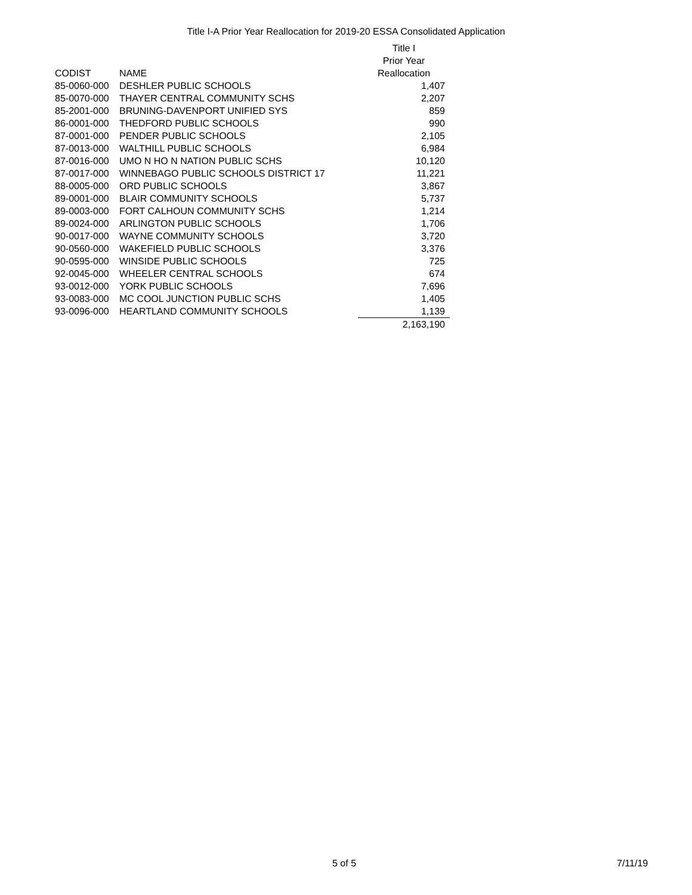Title I-A Prior Year Reallocation for 2019-20 ESSA Consolidated Application
| | | Title I |
| --- | --- | --- |
| | | Prior Year |
| CODIST | NAME | Reallocation |
| 85-0060-000 | DESHLER PUBLIC SCHOOLS | 1,407 |
| 85-0070-000 | THAYER CENTRAL COMMUNITY SCHS | 2,207 |
| 85-2001-000 | BRUNING-DAVENPORT UNIFIED SYS | 859 |
| 86-0001-000 | THEDFORD PUBLIC SCHOOLS | 990 |
| 87-0001-000 | PENDER PUBLIC SCHOOLS | 2,105 |
| 87-0013-000 | WALTHILL PUBLIC SCHOOLS | 6,984 |
| 87-0016-000 | UMO N HO N NATION PUBLIC SCHS | 10,120 |
| 87-0017-000 | WINNEBAGO PUBLIC SCHOOLS DISTRICT 17 | 11,221 |
| 88-0005-000 | ORD PUBLIC SCHOOLS | 3,867 |
| 89-0001-000 | BLAIR COMMUNITY SCHOOLS | 5,737 |
| 89-0003-000 | FORT CALHOUN COMMUNITY SCHS | 1,214 |
| 89-0024-000 | ARLINGTON PUBLIC SCHOOLS | 1,706 |
| 90-0017-000 | WAYNE COMMUNITY SCHOOLS | 3,720 |
| 90-0560-000 | WAKEFIELD PUBLIC SCHOOLS | 3,376 |
| 90-0595-000 | WINSIDE PUBLIC SCHOOLS | 725 |
| 92-0045-000 | WHEELER CENTRAL SCHOOLS | 674 |
| 93-0012-000 | YORK PUBLIC SCHOOLS | 7,696 |
| 93-0083-000 | MC COOL JUNCTION PUBLIC SCHS | 1,405 |
| 93-0096-000 | HEARTLAND COMMUNITY SCHOOLS | 1,139 |
| | | 2,163,190 |
5 of 5 7/11/19